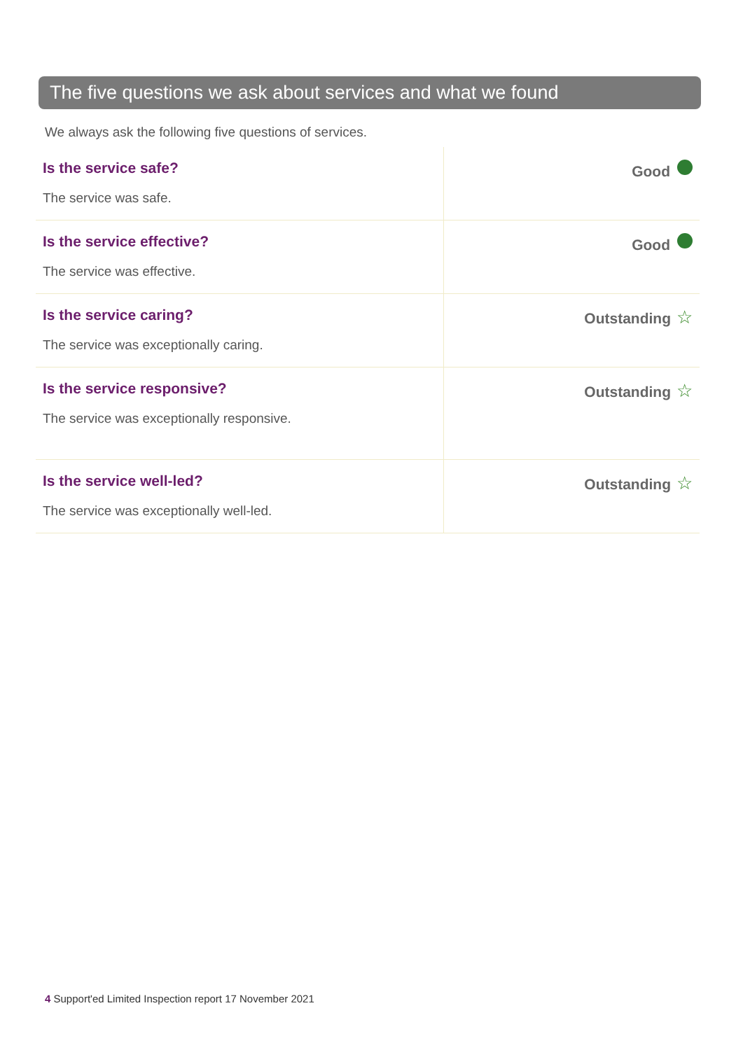The five questions we ask about services and what we found
We always ask the following five questions of services.
| Is the service safe? The service was safe. | Good |
| Is the service effective? The service was effective. | Good |
| Is the service caring? The service was exceptionally caring. | Outstanding ☆ |
| Is the service responsive? The service was exceptionally responsive. | Outstanding ☆ |
| Is the service well-led? The service was exceptionally well-led. | Outstanding ☆ |
4 Support'ed Limited Inspection report 17 November 2021